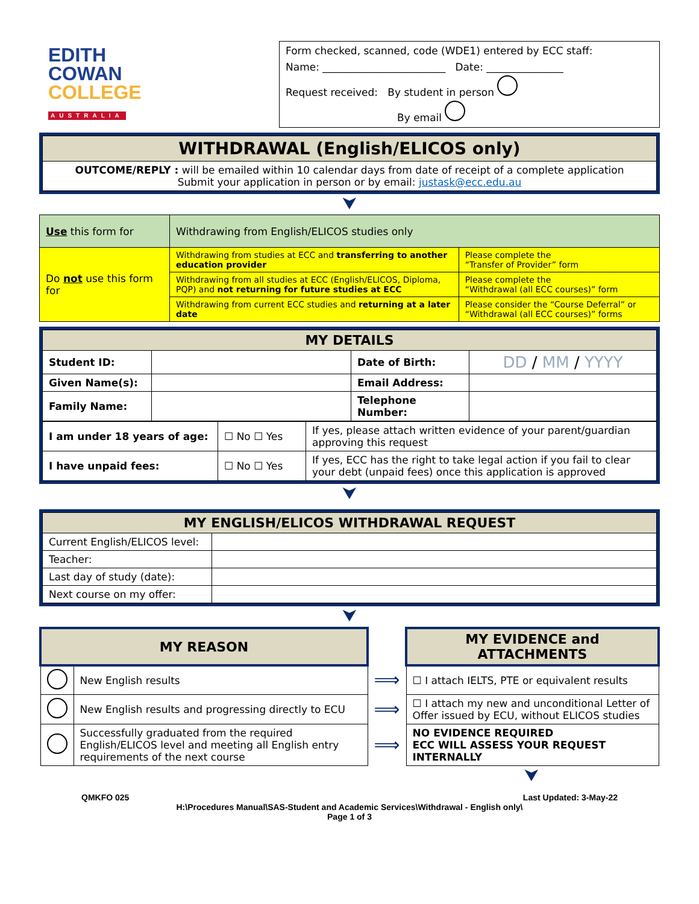EDITH
COWAN
COLLEGE
AUSTRALIA
Form checked, scanned, code (WDE1) entered by ECC staff:
Name: ________________________ Date: _______________
Request received: By student in person
By email
| WITHDRAWAL (English/ELICOS only) |
| OUTCOME/REPLY : will be emailed within 10 calendar days from date of receipt of a complete application Submit your application in person or by email: justask@ecc.edu.au |
⮟
| Use this form for | Withdrawing from English/ELICOS studies only | |
| Do not use this form for | Withdrawing from studies at ECC and transferring to another education provider | Please complete the “Transfer of Provider” form |
| | Withdrawing from all studies at ECC (English/ELICOS, Diploma, PQP) and not returning for future studies at ECC | Please complete the “Withdrawal (all ECC courses)” form |
| | Withdrawing from current ECC studies and returning at a later date | Please consider the “Course Deferral” or “Withdrawal (all ECC courses)” forms |
| MY DETAILS | | | |
| Student ID: | | Date of Birth: | DD / MM / YYYY |
| Given Name(s): | | Email Address: | |
| Family Name: | | Telephone Number: | |
| I am under 18 years of age: | ☐ No ☐ Yes | If yes, please attach written evidence of your parent/guardian approving this request |
| I have unpaid fees: | ☐ No ☐ Yes | If yes, ECC has the right to take legal action if you fail to clear your debt (unpaid fees) once this application is approved |
⮟
| MY ENGLISH/ELICOS WITHDRAWAL REQUEST | |
| Current English/ELICOS level: | |
| Teacher: | |
| Last day of study (date): | |
| Next course on my offer: | |
⮟
| MY REASON | | | MY EVIDENCE and ATTACHMENTS |
| | New English results | ⟹ | ☐ I attach IELTS, PTE or equivalent results |
| | New English results and progressing directly to ECU | ⟹ | ☐ I attach my new and unconditional Letter of Offer issued by ECU, without ELICOS studies |
| | Successfully graduated from the required English/ELICOS level and meeting all English entry requirements of the next course | ⟹ | NO EVIDENCE REQUIRED ECC WILL ASSESS YOUR REQUEST INTERNALLY |
⮟
QMKFO 025 Last Updated: 3-May-22
H:\Procedures Manual\SAS-Student and Academic Services\Withdrawal - English only\
Page 1 of 3